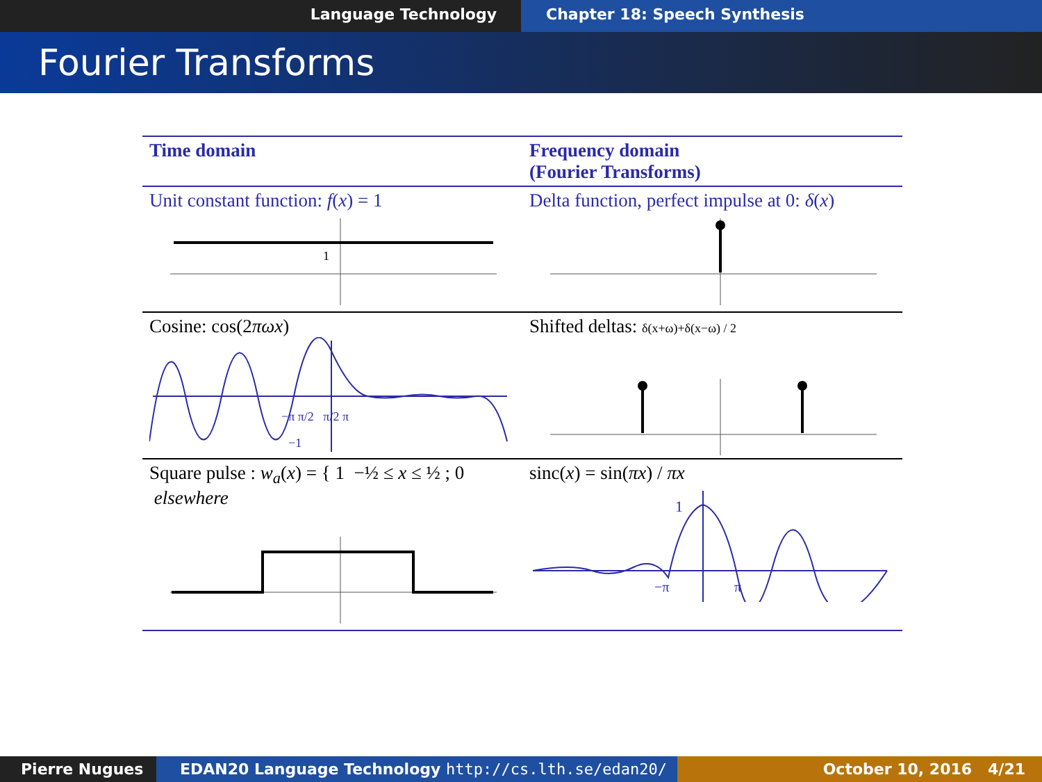Language Technology Chapter 18: Speech Synthesis
Fourier Transforms
| Time domain | Frequency domain (Fourier Transforms) |
| --- | --- |
| Unit constant function: f ( x ) = 1 1 | Delta function, perfect impulse at 0: δ ( x ) |
| Cosine: cos(2 πωx ) −π π/2 π/2 π −1 | Shifted deltas: δ(x+ω)+δ(x−ω) / 2 |
| Square pulse : w<sub>a</sub> ( x ) = { 1 −½ ≤ x ≤ ½ ; 0 elsewhere | sinc( x ) = sin( πx ) / πx 1 −π π |
Pierre Nugues EDAN20 Language Technology http://cs.lth.se/edan20/ October 10, 2016 4/21